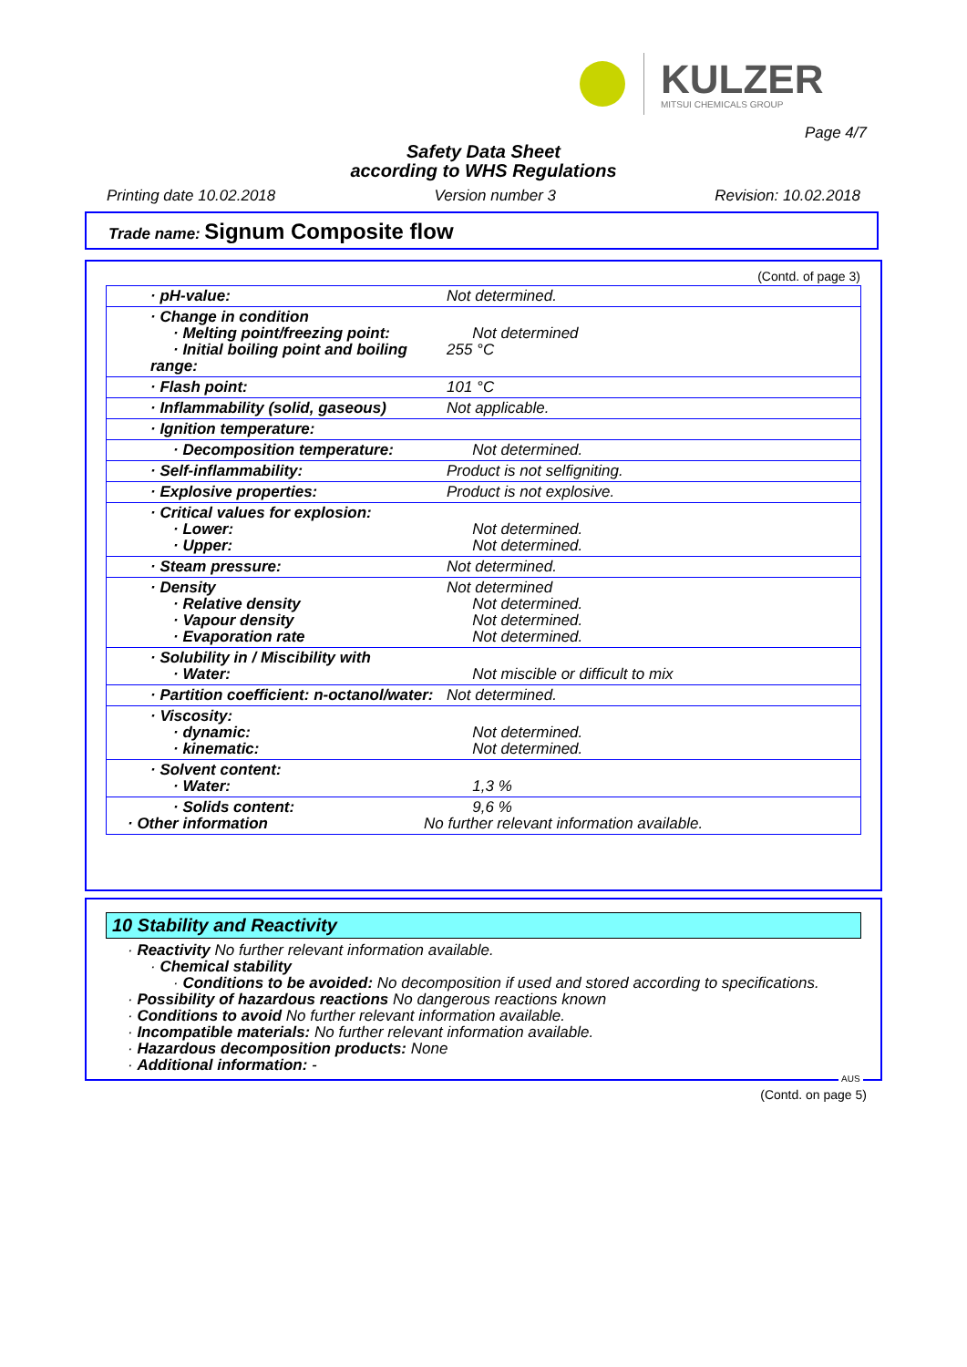KULZER
MITSUI CHEMICALS GROUP
Page 4/7
Safety Data Sheet
according to WHS Regulations
Printing date 10.02.2018 Version number 3 Revision: 10.02.2018
Trade name: Signum Composite flow
(Contd. of page 3)
| · pH-value: | Not determined. |
| · Change in condition · Melting point/freezing point: · Initial boiling point and boiling range: | Not determined 255 °C |
| · Flash point: | 101 °C |
| · Inflammability (solid, gaseous) | Not applicable. |
| · Ignition temperature: | |
| · Decomposition temperature: | Not determined. |
| · Self-inflammability: | Product is not selfigniting. |
| · Explosive properties: | Product is not explosive. |
| · Critical values for explosion: · Lower: · Upper: | Not determined. Not determined. |
| · Steam pressure: | Not determined. |
| · Density · Relative density · Vapour density · Evaporation rate | Not determined Not determined. Not determined. Not determined. |
| · Solubility in / Miscibility with · Water: | Not miscible or difficult to mix |
| · Partition coefficient: n-octanol/water: | Not determined. |
| · Viscosity: · dynamic: · kinematic: | Not determined. Not determined. |
| · Solvent content: · Water: | 1,3 % |
| · Solids content: · Other information | 9,6 % No further relevant information available. |
10 Stability and Reactivity
· Reactivity No further relevant information available.
· Chemical stability
· Conditions to be avoided: No decomposition if used and stored according to specifications.
· Possibility of hazardous reactions No dangerous reactions known
· Conditions to avoid No further relevant information available.
· Incompatible materials: No further relevant information available.
· Hazardous decomposition products: None
· Additional information: -
AUS
(Contd. on page 5)